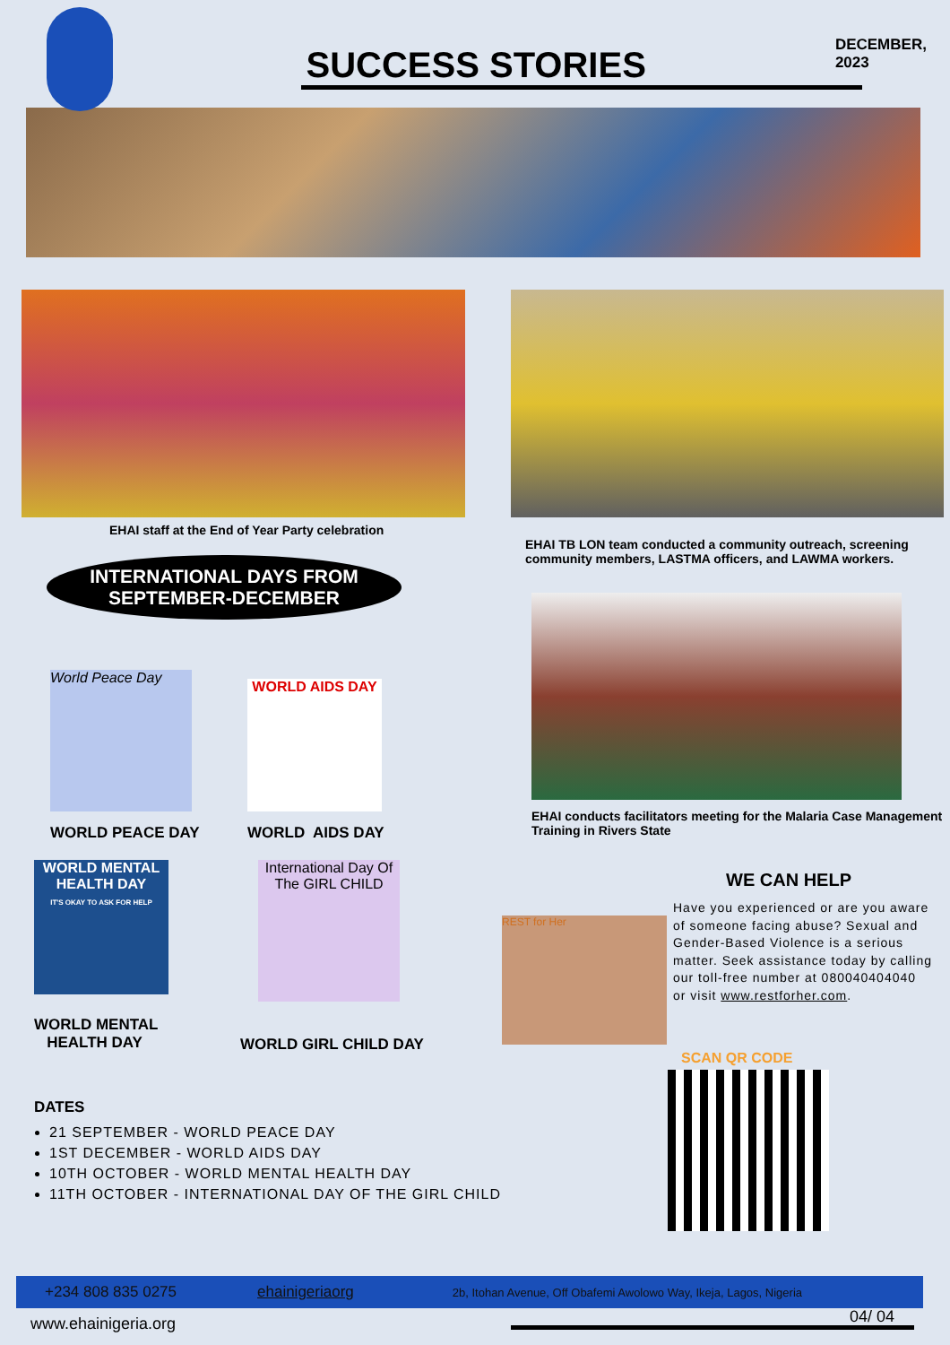SUCCESS STORIES
DECEMBER, 2023
EHAI staff at the End of Year Party celebration
INTERNATIONAL DAYS FROM
SEPTEMBER-DECEMBER
World Peace Day
WORLD PEACE DAY
WORLD AIDS DAY
WORLD AIDS DAY
WORLD MENTAL HEALTH DAY
IT'S OKAY TO ASK FOR HELP
WORLD MENTAL
HEALTH DAY
International Day Of The GIRL CHILD
WORLD GIRL CHILD DAY
DATES
21 SEPTEMBER - WORLD PEACE DAY
1ST DECEMBER - WORLD AIDS DAY
10TH OCTOBER - WORLD MENTAL HEALTH DAY
11TH OCTOBER - INTERNATIONAL DAY OF THE GIRL CHILD
EHAI TB LON team conducted a community outreach, screening community members, LASTMA officers, and LAWMA workers.
EHAI conducts facilitators meeting for the Malaria Case Management Training in Rivers State
WE CAN HELP
REST for Her
Have you experienced or are you aware of someone facing abuse? Sexual and Gender-Based Violence is a serious matter. Seek assistance today by calling our toll-free number at 080040404040 or visit www.restforher.com.
SCAN QR CODE
+234 808 835 0275 ehainigeriaorg 2b, Itohan Avenue, Off Obafemi Awolowo Way, Ikeja, Lagos, Nigeria
www.ehainigeria.org 04/ 04